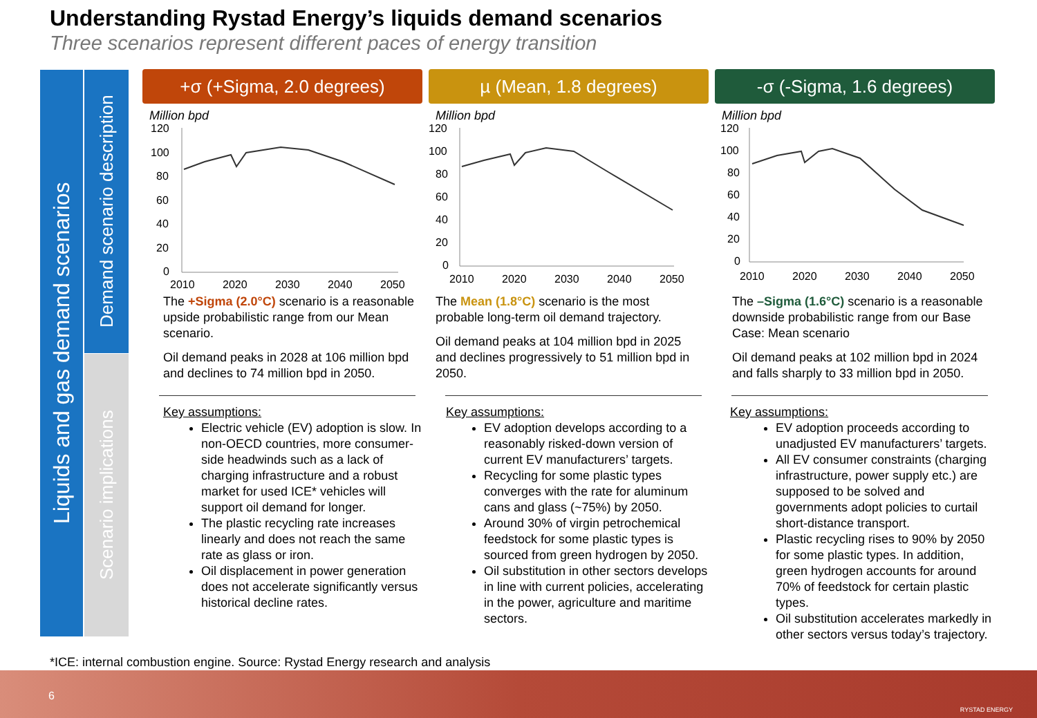Understanding Rystad Energy’s liquids demand scenarios
Three scenarios represent different paces of energy transition
Liquids and gas demand scenarios
Demand scenario description
Scenario implications
+σ (+Sigma, 2.0 degrees)
Million bpd
120
100
80
60
40
20
0
2010
2020
2030
2040
2050
The +Sigma (2.0°C) scenario is a reasonable upside probabilistic range from our Mean scenario.
Oil demand peaks in 2028 at 106 million bpd and declines to 74 million bpd in 2050.
Key assumptions:
Electric vehicle (EV) adoption is slow. In non-OECD countries, more consumer-side headwinds such as a lack of charging infrastructure and a robust market for used ICE* vehicles will support oil demand for longer.
The plastic recycling rate increases linearly and does not reach the same rate as glass or iron.
Oil displacement in power generation does not accelerate significantly versus historical decline rates.
µ (Mean, 1.8 degrees)
Million bpd
120
100
80
60
40
20
0
2010
2020
2030
2040
2050
The Mean (1.8°C) scenario is the most probable long-term oil demand trajectory.
Oil demand peaks at 104 million bpd in 2025 and declines progressively to 51 million bpd in 2050.
Key assumptions:
EV adoption develops according to a reasonably risked-down version of current EV manufacturers’ targets.
Recycling for some plastic types converges with the rate for aluminum cans and glass (~75%) by 2050.
Around 30% of virgin petrochemical feedstock for some plastic types is sourced from green hydrogen by 2050.
Oil substitution in other sectors develops in line with current policies, accelerating in the power, agriculture and maritime sectors.
-σ (-Sigma, 1.6 degrees)
Million bpd
120
100
80
60
40
20
0
2010
2020
2030
2040
2050
The –Sigma (1.6°C) scenario is a reasonable downside probabilistic range from our Base Case: Mean scenario
Oil demand peaks at 102 million bpd in 2024 and falls sharply to 33 million bpd in 2050.
Key assumptions:
EV adoption proceeds according to unadjusted EV manufacturers’ targets.
All EV consumer constraints (charging infrastructure, power supply etc.) are supposed to be solved and governments adopt policies to curtail short-distance transport.
Plastic recycling rises to 90% by 2050 for some plastic types. In addition, green hydrogen accounts for around 70% of feedstock for certain plastic types.
Oil substitution accelerates markedly in other sectors versus today’s trajectory.
*ICE: internal combustion engine. Source: Rystad Energy research and analysis
6
RYSTAD ENERGY